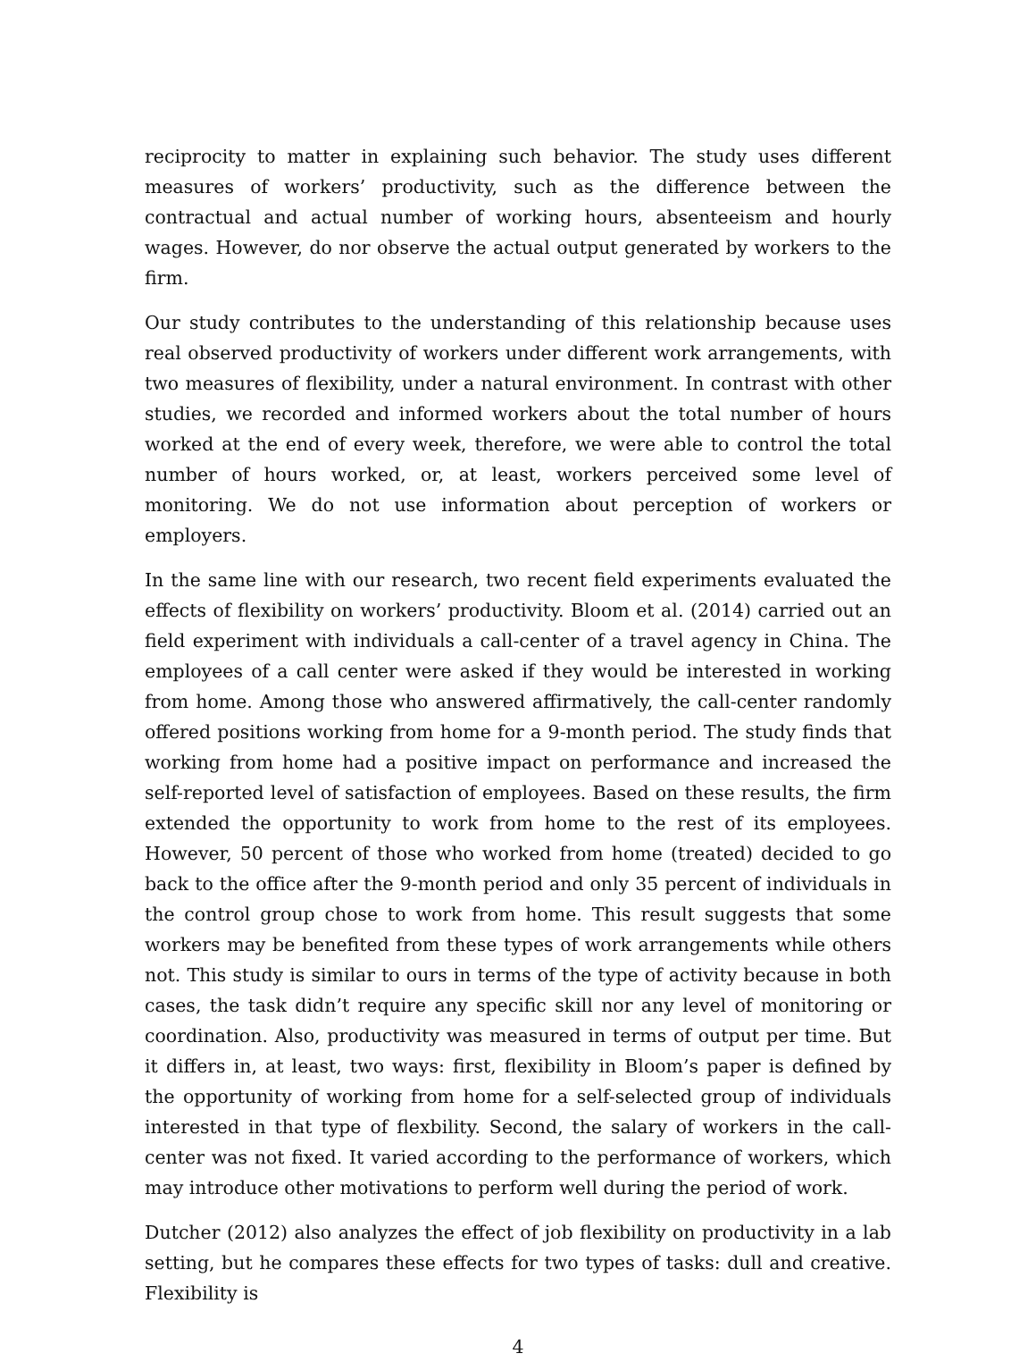reciprocity to matter in explaining such behavior. The study uses different measures of workers’ productivity, such as the difference between the contractual and actual number of working hours, absenteeism and hourly wages. However, do nor observe the actual output generated by workers to the firm.
Our study contributes to the understanding of this relationship because uses real observed productivity of workers under different work arrangements, with two measures of flexibility, under a natural environment. In contrast with other studies, we recorded and informed workers about the total number of hours worked at the end of every week, therefore, we were able to control the total number of hours worked, or, at least, workers perceived some level of monitoring. We do not use information about perception of workers or employers.
In the same line with our research, two recent field experiments evaluated the effects of flexibility on workers’ productivity. Bloom et al. (2014) carried out an field experiment with individuals a call-center of a travel agency in China. The employees of a call center were asked if they would be interested in working from home. Among those who answered affirmatively, the call-center randomly offered positions working from home for a 9-month period. The study finds that working from home had a positive impact on performance and increased the self-reported level of satisfaction of employees. Based on these results, the firm extended the opportunity to work from home to the rest of its employees. However, 50 percent of those who worked from home (treated) decided to go back to the office after the 9-month period and only 35 percent of individuals in the control group chose to work from home. This result suggests that some workers may be benefited from these types of work arrangements while others not. This study is similar to ours in terms of the type of activity because in both cases, the task didn’t require any specific skill nor any level of monitoring or coordination. Also, productivity was measured in terms of output per time. But it differs in, at least, two ways: first, flexibility in Bloom’s paper is defined by the opportunity of working from home for a self-selected group of individuals interested in that type of flexbility. Second, the salary of workers in the call-center was not fixed. It varied according to the performance of workers, which may introduce other motivations to perform well during the period of work.
Dutcher (2012) also analyzes the effect of job flexibility on productivity in a lab setting, but he compares these effects for two types of tasks: dull and creative. Flexibility is
4